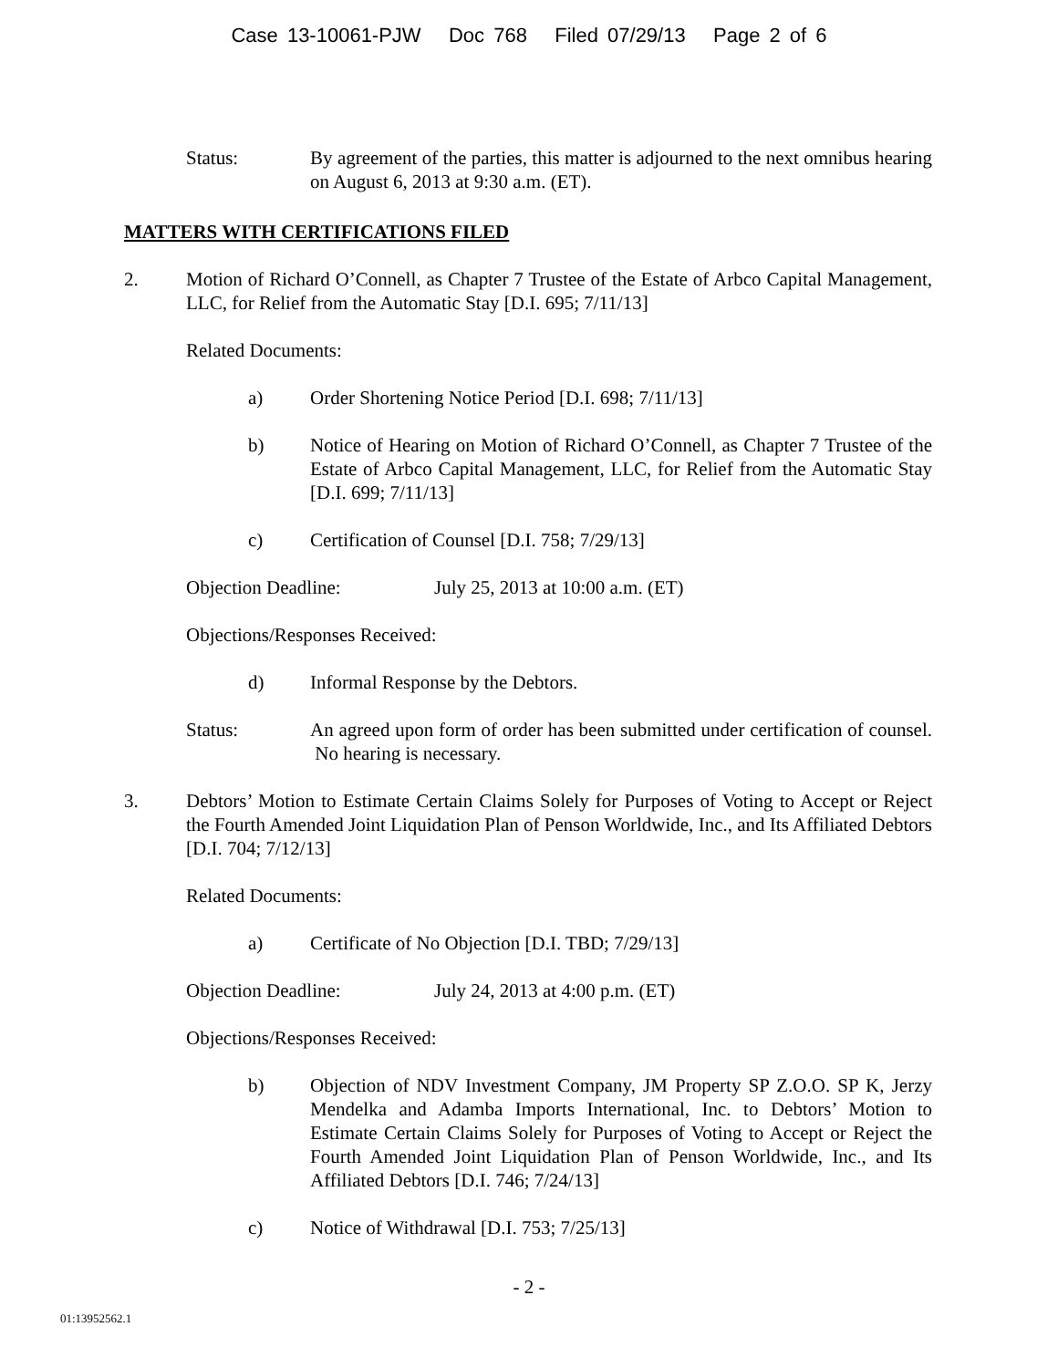Case 13-10061-PJW Doc 768 Filed 07/29/13 Page 2 of 6
Status: By agreement of the parties, this matter is adjourned to the next omnibus hearing on August 6, 2013 at 9:30 a.m. (ET).
MATTERS WITH CERTIFICATIONS FILED
2. Motion of Richard O’Connell, as Chapter 7 Trustee of the Estate of Arbco Capital Management, LLC, for Relief from the Automatic Stay [D.I. 695; 7/11/13]
Related Documents:
a) Order Shortening Notice Period [D.I. 698; 7/11/13]
b) Notice of Hearing on Motion of Richard O’Connell, as Chapter 7 Trustee of the Estate of Arbco Capital Management, LLC, for Relief from the Automatic Stay [D.I. 699; 7/11/13]
c) Certification of Counsel [D.I. 758; 7/29/13]
Objection Deadline: July 25, 2013 at 10:00 a.m. (ET)
Objections/Responses Received:
d) Informal Response by the Debtors.
Status: An agreed upon form of order has been submitted under certification of counsel. No hearing is necessary.
3. Debtors’ Motion to Estimate Certain Claims Solely for Purposes of Voting to Accept or Reject the Fourth Amended Joint Liquidation Plan of Penson Worldwide, Inc., and Its Affiliated Debtors [D.I. 704; 7/12/13]
Related Documents:
a) Certificate of No Objection [D.I. TBD; 7/29/13]
Objection Deadline: July 24, 2013 at 4:00 p.m. (ET)
Objections/Responses Received:
b) Objection of NDV Investment Company, JM Property SP Z.O.O. SP K, Jerzy Mendelka and Adamba Imports International, Inc. to Debtors’ Motion to Estimate Certain Claims Solely for Purposes of Voting to Accept or Reject the Fourth Amended Joint Liquidation Plan of Penson Worldwide, Inc., and Its Affiliated Debtors [D.I. 746; 7/24/13]
c) Notice of Withdrawal [D.I. 753; 7/25/13]
- 2 -
01:13952562.1